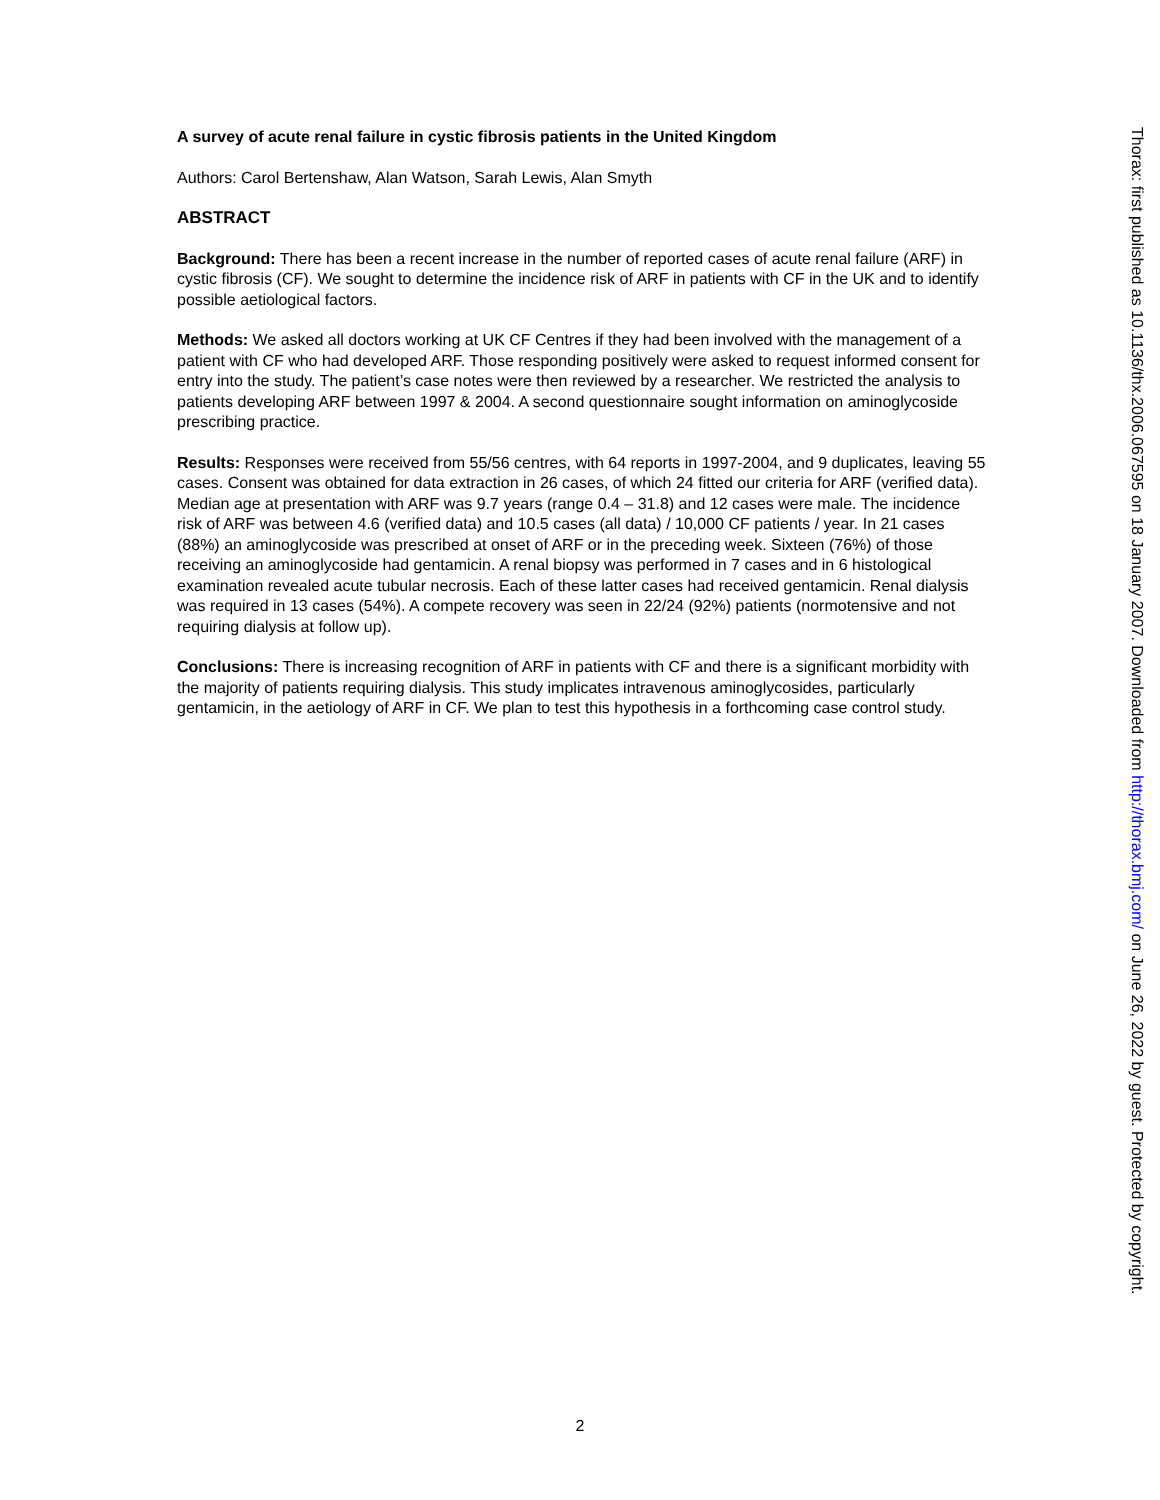A survey of acute renal failure in cystic fibrosis patients in the United Kingdom
Authors: Carol Bertenshaw, Alan Watson, Sarah Lewis, Alan Smyth
ABSTRACT
Background: There has been a recent increase in the number of reported cases of acute renal failure (ARF) in cystic fibrosis (CF). We sought to determine the incidence risk of ARF in patients with CF in the UK and to identify possible aetiological factors.
Methods: We asked all doctors working at UK CF Centres if they had been involved with the management of a patient with CF who had developed ARF. Those responding positively were asked to request informed consent for entry into the study. The patient’s case notes were then reviewed by a researcher. We restricted the analysis to patients developing ARF between 1997 & 2004. A second questionnaire sought information on aminoglycoside prescribing practice.
Results: Responses were received from 55/56 centres, with 64 reports in 1997-2004, and 9 duplicates, leaving 55 cases. Consent was obtained for data extraction in 26 cases, of which 24 fitted our criteria for ARF (verified data). Median age at presentation with ARF was 9.7 years (range 0.4 – 31.8) and 12 cases were male. The incidence risk of ARF was between 4.6 (verified data) and 10.5 cases (all data) / 10,000 CF patients / year. In 21 cases (88%) an aminoglycoside was prescribed at onset of ARF or in the preceding week. Sixteen (76%) of those receiving an aminoglycoside had gentamicin. A renal biopsy was performed in 7 cases and in 6 histological examination revealed acute tubular necrosis. Each of these latter cases had received gentamicin. Renal dialysis was required in 13 cases (54%). A compete recovery was seen in 22/24 (92%) patients (normotensive and not requiring dialysis at follow up).
Conclusions: There is increasing recognition of ARF in patients with CF and there is a significant morbidity with the majority of patients requiring dialysis. This study implicates intravenous aminoglycosides, particularly gentamicin, in the aetiology of ARF in CF. We plan to test this hypothesis in a forthcoming case control study.
Thorax: first published as 10.1136/thx.2006.067595 on 18 January 2007. Downloaded from http://thorax.bmj.com/ on June 26, 2022 by guest. Protected by copyright.
2